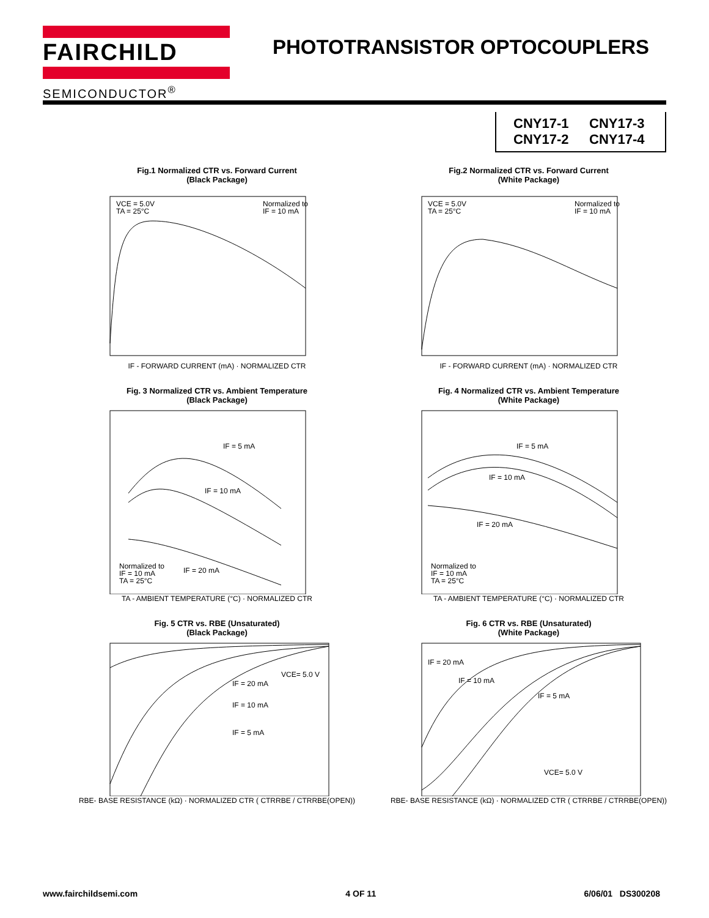FAIRCHILD
SEMICONDUCTOR<sup>®</sup>
PHOTOTRANSISTOR OPTOCOUPLERS
CNY17-1 CNY17-3 CNY17-2 CNY17-4
Fig.1 Normalized CTR vs. Forward Current
(Black Package)
VCE = 5.0V
TA = 25°C
Normalized to
IF = 10 mA
IF - FORWARD CURRENT (mA) · NORMALIZED CTR
Fig.2 Normalized CTR vs. Forward Current
(White Package)
VCE = 5.0V
TA = 25°C
Normalized to
IF = 10 mA
IF - FORWARD CURRENT (mA) · NORMALIZED CTR
Fig. 3 Normalized CTR vs. Ambient Temperature
(Black Package)
IF = 5 mA
IF = 10 mA
IF = 20 mA
Normalized to
IF = 10 mA
TA = 25°C
TA - AMBIENT TEMPERATURE (°C) · NORMALIZED CTR
Fig. 4 Normalized CTR vs. Ambient Temperature
(White Package)
IF = 5 mA
IF = 10 mA
IF = 20 mA
Normalized to
IF = 10 mA
TA = 25°C
TA - AMBIENT TEMPERATURE (°C) · NORMALIZED CTR
Fig. 5 CTR vs. RBE (Unsaturated)
(Black Package)
VCE= 5.0 V
IF = 20 mA
IF = 10 mA
IF = 5 mA
RBE- BASE RESISTANCE (kΩ) · NORMALIZED CTR ( CTRRBE / CTRRBE(OPEN))
Fig. 6 CTR vs. RBE (Unsaturated)
(White Package)
IF = 20 mA
IF = 10 mA
IF = 5 mA
VCE= 5.0 V
RBE- BASE RESISTANCE (kΩ) · NORMALIZED CTR ( CTRRBE / CTRRBE(OPEN))
www.fairchildsemi.com 4 OF 11 6/06/01 DS300208